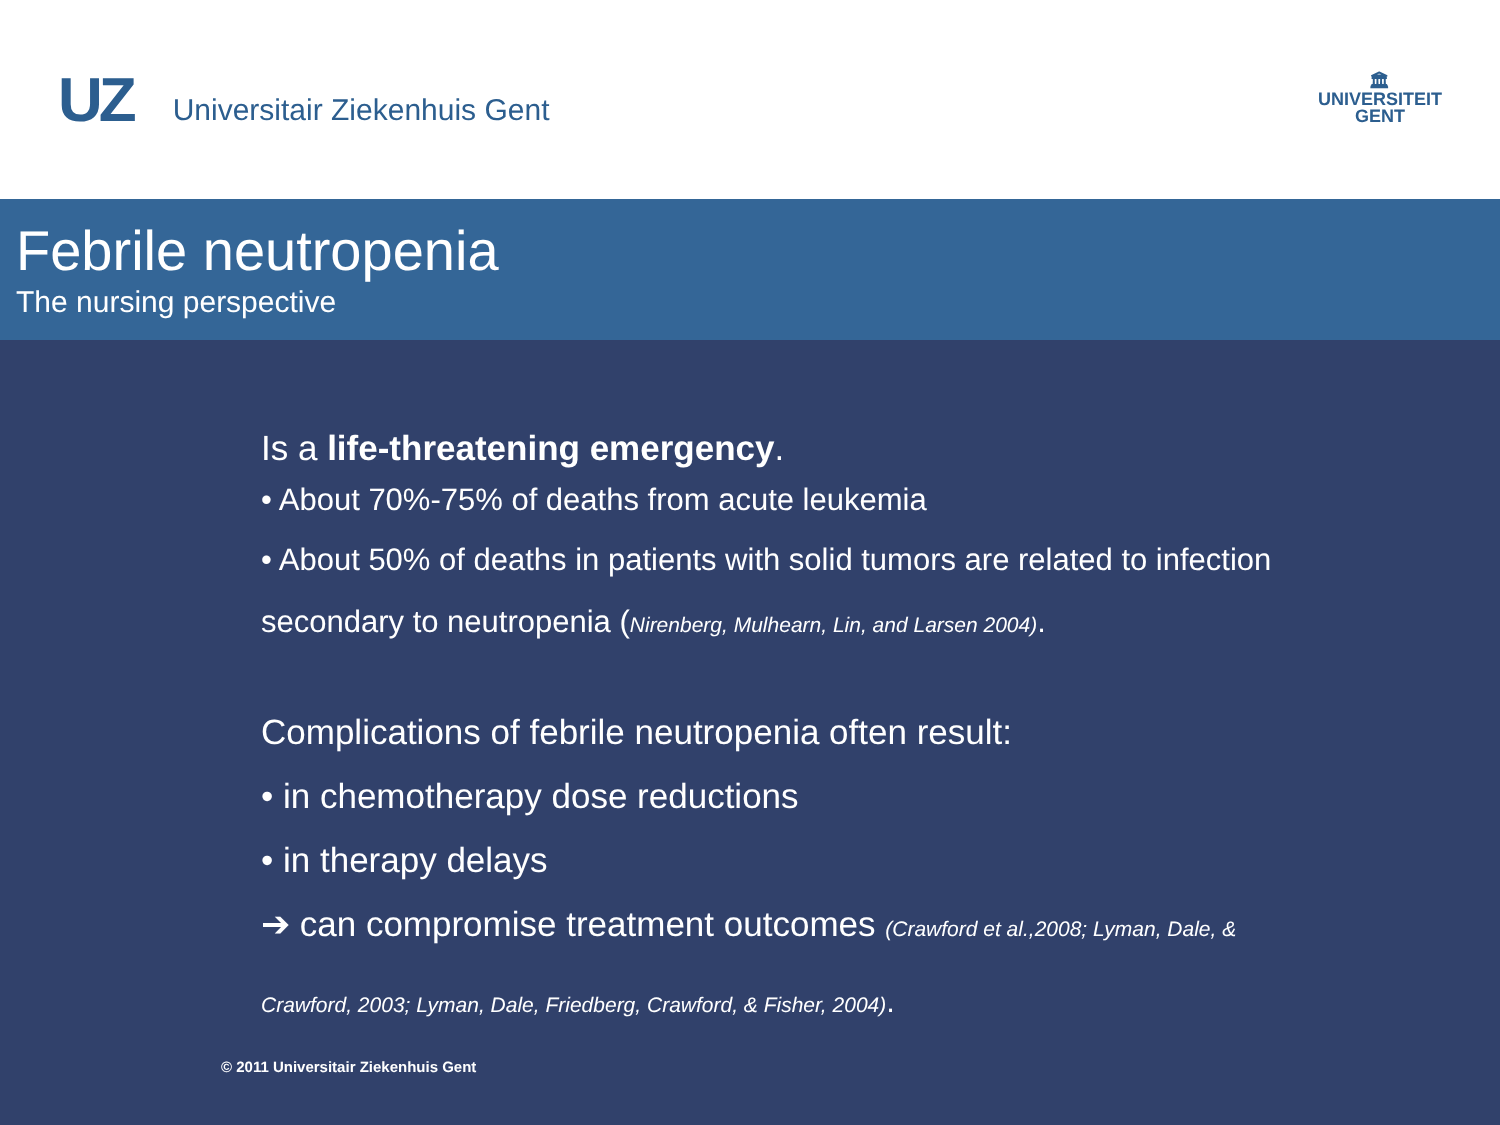UZ Universitair Ziekenhuis Gent
🏛
UNIVERSITEIT
GENT
Febrile neutropenia
The nursing perspective
Is a life-threatening emergency.
• About 70%-75% of deaths from acute leukemia
• About 50% of deaths in patients with solid tumors are related to infection
secondary to neutropenia (Nirenberg, Mulhearn, Lin, and Larsen 2004).
Complications of febrile neutropenia often result:
• in chemotherapy dose reductions
• in therapy delays
➔ can compromise treatment outcomes (Crawford et al.,2008; Lyman, Dale, &
Crawford, 2003; Lyman, Dale, Friedberg, Crawford, & Fisher, 2004).
© 2011 Universitair Ziekenhuis Gent